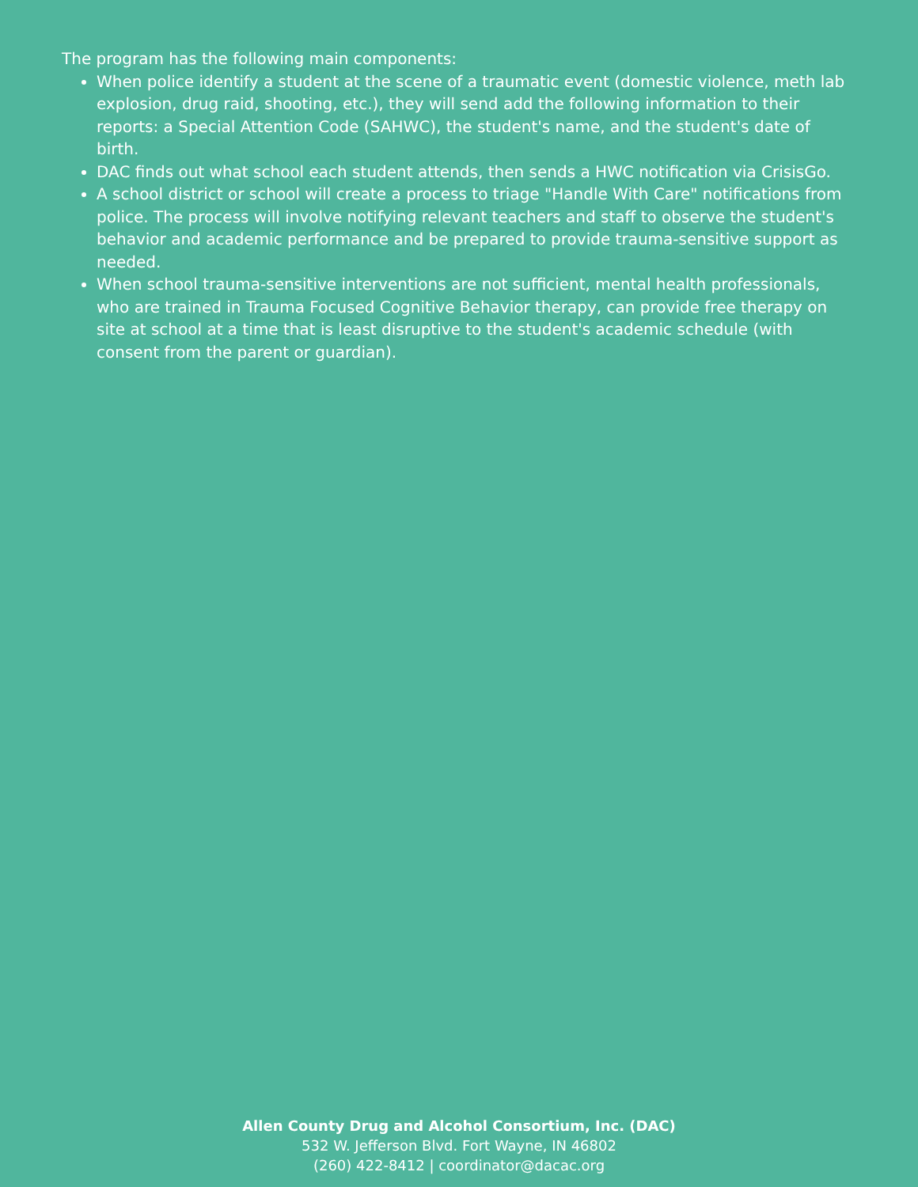The program has the following main components:
When police identify a student at the scene of a traumatic event (domestic violence, meth lab explosion, drug raid, shooting, etc.), they will send add the following information to their reports: a Special Attention Code (SAHWC), the student's name, and the student's date of birth.
DAC finds out what school each student attends, then sends a HWC notification via CrisisGo.
A school district or school will create a process to triage "Handle With Care" notifications from police. The process will involve notifying relevant teachers and staff to observe the student's behavior and academic performance and be prepared to provide trauma-sensitive support as needed.
When school trauma-sensitive interventions are not sufficient, mental health professionals, who are trained in Trauma Focused Cognitive Behavior therapy, can provide free therapy on site at school at a time that is least disruptive to the student's academic schedule (with consent from the parent or guardian).
Allen County Drug and Alcohol Consortium, Inc. (DAC)
532 W. Jefferson Blvd. Fort Wayne, IN 46802
(260) 422-8412 | coordinator@dacac.org